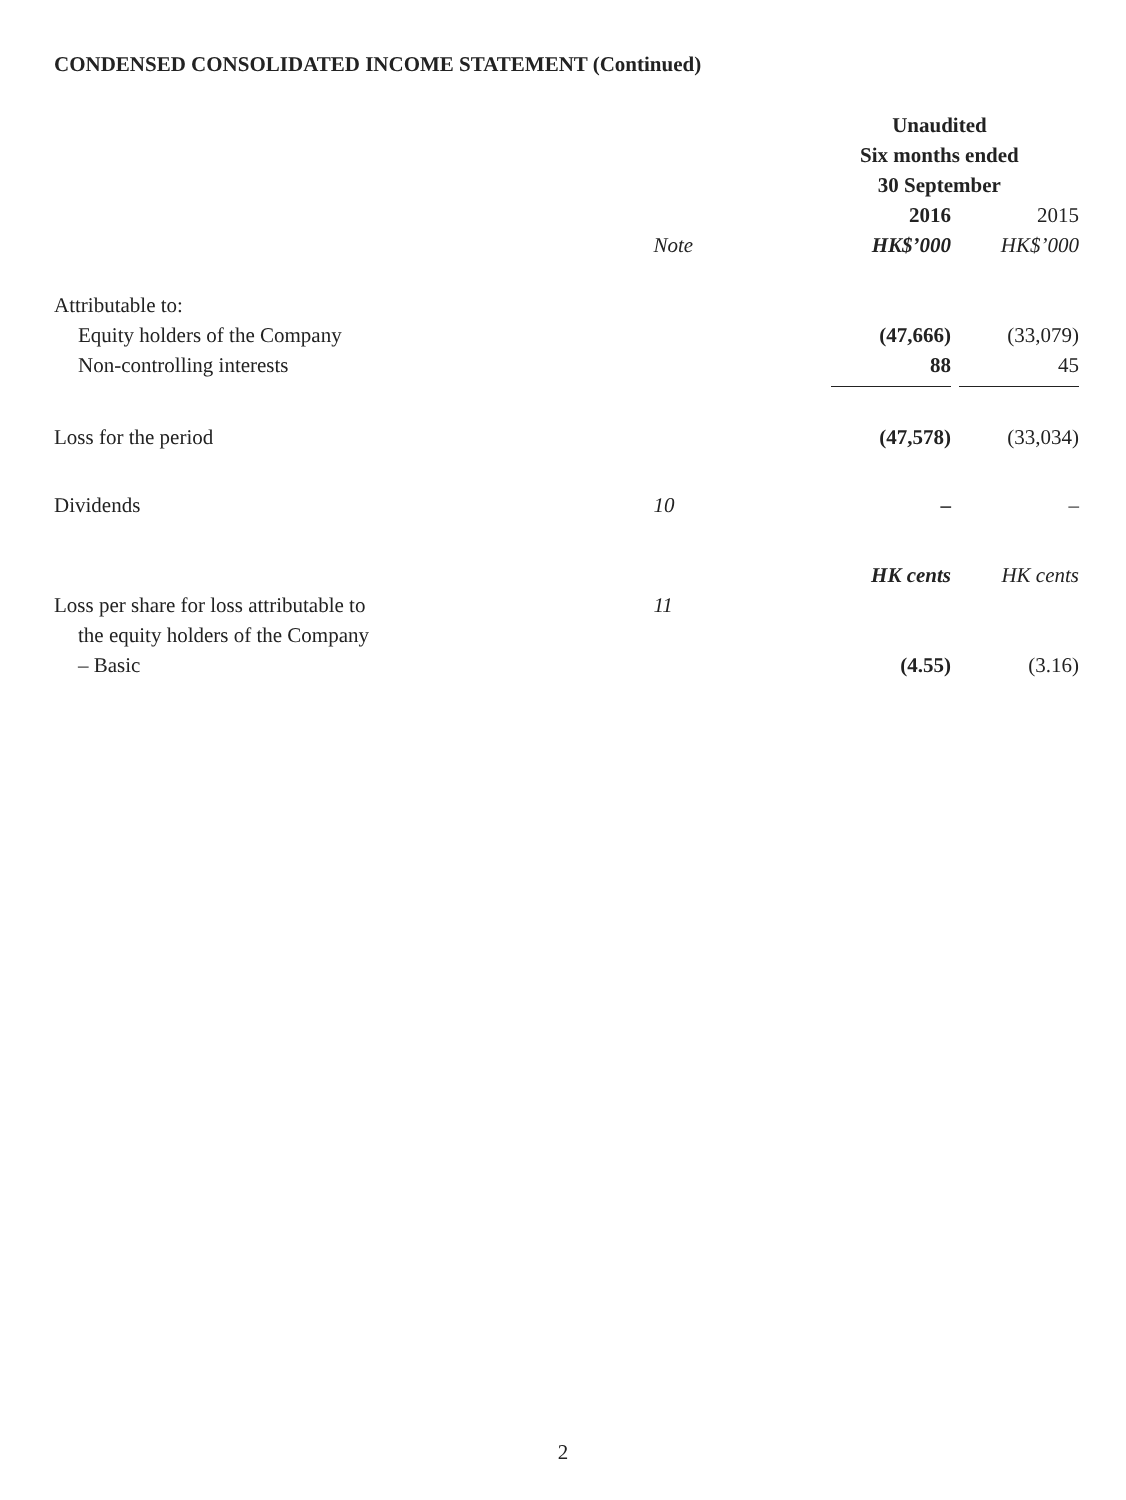CONDENSED CONSOLIDATED INCOME STATEMENT (Continued)
| | | Unaudited | |
| | | Six months ended | |
| | | 30 September | |
| | | 2016 | 2015 |
| | Note | HK$’000 | HK$’000 |
| Attributable to: | | | |
| Equity holders of the Company | | (47,666) | (33,079) |
| Non-controlling interests | | 88 | 45 |
| Loss for the period | | (47,578) | (33,034) |
| Dividends | 10 | – | – |
| | | HK cents | HK cents |
| Loss per share for loss attributable to | 11 | | |
| the equity holders of the Company | | | |
| – Basic | | (4.55) | (3.16) |
2